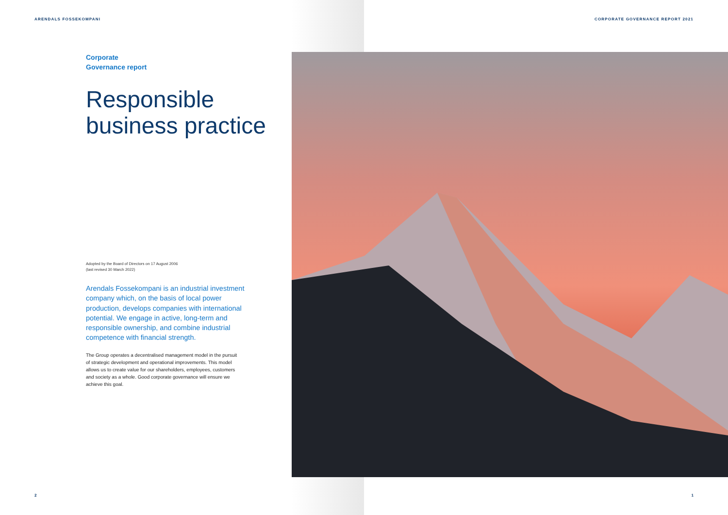ARENDALS FOSSEKOMPANI
CORPORATE GOVERNANCE REPORT 2021
Corporate
Governance report
Responsible business practice
Adopted by the Board of Directors on 17 August 2006
(last revised 30 March 2022)
Arendals Fossekompani is an industrial investment company which, on the basis of local power production, develops companies with international potential. We engage in active, long-term and responsible ownership, and combine industrial competence with financial strength.
The Group operates a decentralised management model in the pursuit of strategic development and operational improvements. This model allows us to create value for our shareholders, employees, customers and society as a whole. Good corporate governance will ensure we achieve this goal.
2 1